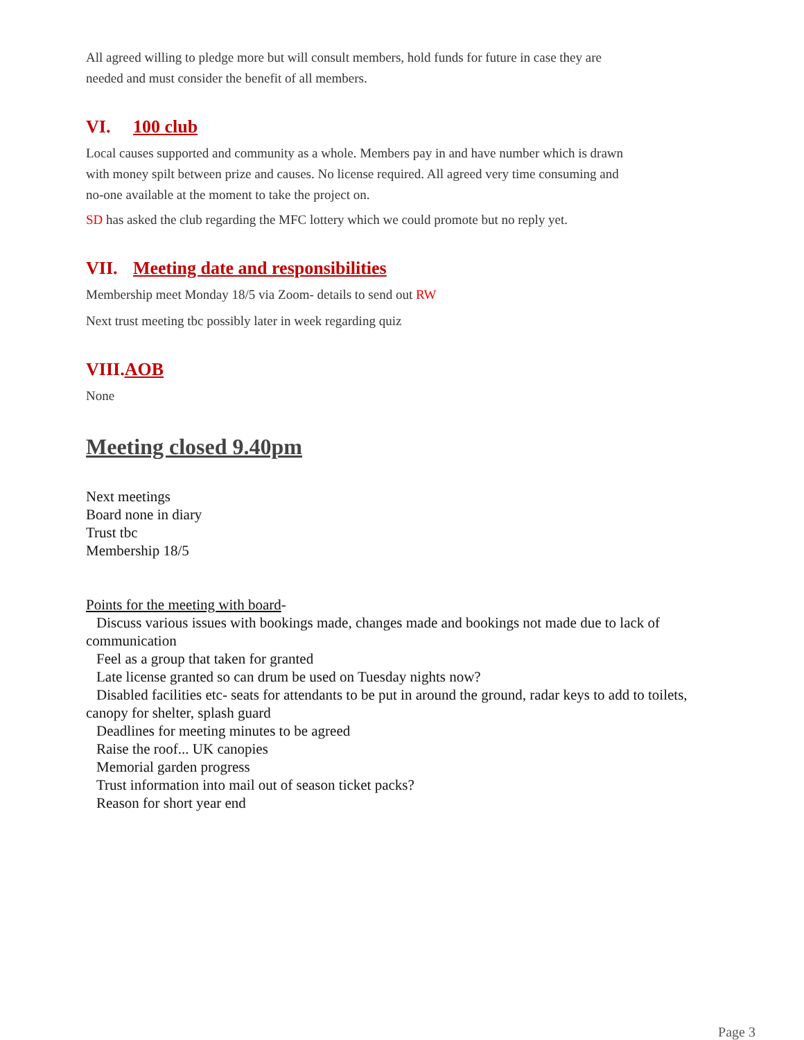All agreed willing to pledge more but will consult members, hold funds for future in case they are needed and must consider the benefit of all members.
VI. 100 club
Local causes supported and community as a whole. Members pay in and have number which is drawn with money spilt between prize and causes. No license required. All agreed very time consuming and no-one available at the moment to take the project on.
SD has asked the club regarding the MFC lottery which we could promote but no reply yet.
VII. Meeting date and responsibilities
Membership meet Monday 18/5 via Zoom- details to send out RW
Next trust meeting tbc possibly later in week regarding quiz
VIII. AOB
None
Meeting closed 9.40pm
Next meetings
Board none in diary
Trust tbc
Membership 18/5
Points for the meeting with board-
Discuss various issues with bookings made, changes made and bookings not made due to lack of
communication
Feel as a group that taken for granted
Late license granted so can drum be used on Tuesday nights now?
Disabled facilities etc- seats for attendants to be put in around the ground, radar keys to add to toilets,
canopy for shelter, splash guard
Deadlines for meeting minutes to be agreed
Raise the roof... UK canopies
Memorial garden progress
Trust information into mail out of season ticket packs?
Reason for short year end
Page 3